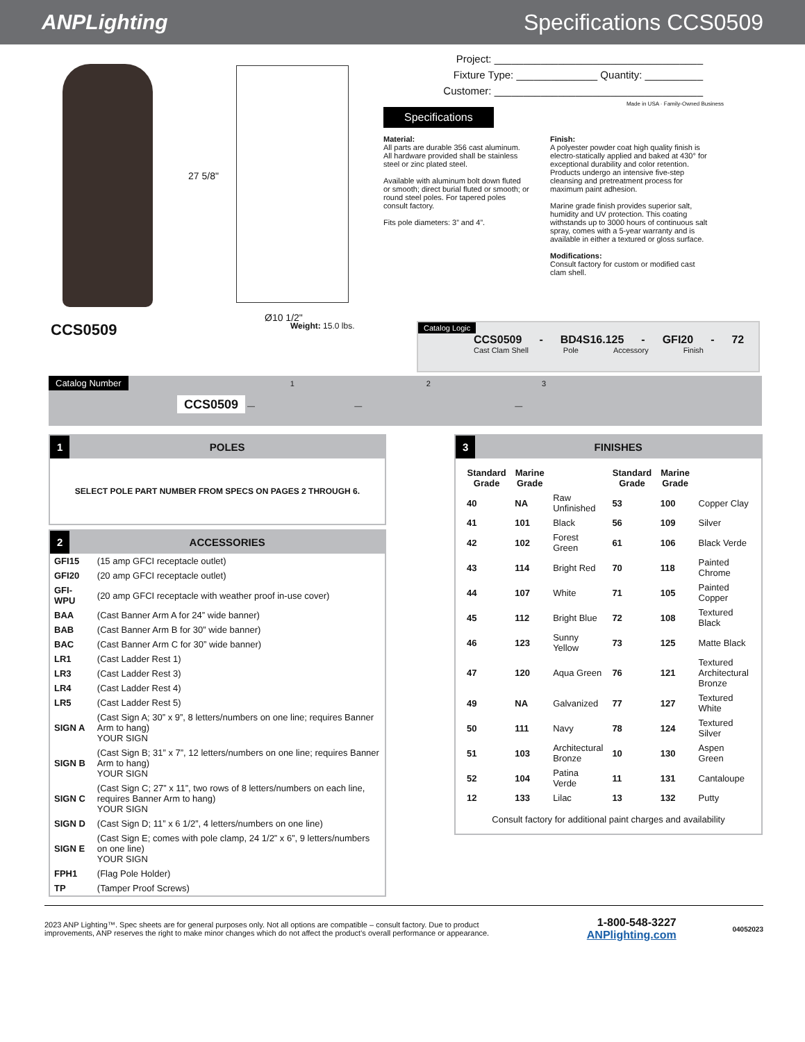ANPLighting Specifications CCS0509
27 5/8"
Ø10 1/2"
Project: ____________________________________
Fixture Type: ______________ Quantity: __________
Customer: ____________________________________
Made in USA · Family-Owned Business
Specifications
Material:
All parts are durable 356 cast aluminum. All hardware provided shall be stainless steel or zinc plated steel.
Available with aluminum bolt down fluted or smooth; direct burial fluted or smooth; or round steel poles. For tapered poles consult factory.
Fits pole diameters: 3” and 4”.
Finish:
A polyester powder coat high quality finish is electro-statically applied and baked at 430° for exceptional durability and color retention. Products undergo an intensive five-step cleansing and pretreatment process for maximum paint adhesion.
Marine grade finish provides superior salt, humidity and UV protection. This coating withstands up to 3000 hours of continuous salt spray, comes with a 5-year warranty and is available in either a textured or gloss surface.
Modifications:
Consult factory for custom or modified cast clam shell.
CCS0509
Weight: 15.0 lbs.
Catalog Logic
CCS0509 - BD4S16.125 - GFI20 - 72
Cast Clam Shell Pole Accessory Finish
Catalog Number 1 2 3
CCS0509 — — —
1 POLES
SELECT POLE PART NUMBER FROM SPECS ON PAGES 2 THROUGH 6.
2 ACCESSORIES
| GFI15 | (15 amp GFCI receptacle outlet) |
| GFI20 | (20 amp GFCI receptacle outlet) |
| GFI-WPU | (20 amp GFCI receptacle with weather proof in-use cover) |
| BAA | (Cast Banner Arm A for 24” wide banner) |
| BAB | (Cast Banner Arm B for 30” wide banner) |
| BAC | (Cast Banner Arm C for 30” wide banner) |
| LR1 | (Cast Ladder Rest 1) |
| LR3 | (Cast Ladder Rest 3) |
| LR4 | (Cast Ladder Rest 4) |
| LR5 | (Cast Ladder Rest 5) |
| SIGN A | (Cast Sign A; 30” x 9”, 8 letters/numbers on one line; requires Banner Arm to hang) YOUR SIGN |
| SIGN B | (Cast Sign B; 31” x 7”, 12 letters/numbers on one line; requires Banner Arm to hang) YOUR SIGN |
| SIGN C | (Cast Sign C; 27” x 11”, two rows of 8 letters/numbers on each line, requires Banner Arm to hang) YOUR SIGN |
| SIGN D | (Cast Sign D; 11” x 6 1/2”, 4 letters/numbers on one line) |
| SIGN E | (Cast Sign E; comes with pole clamp, 24 1/2” x 6”, 9 letters/numbers on one line) YOUR SIGN |
| FPH1 | (Flag Pole Holder) |
| TP | (Tamper Proof Screws) |
3 FINISHES
| Standard Grade | Marine Grade | | Standard Grade | Marine Grade | |
| --- | --- | --- | --- | --- | --- |
| 40 | NA | Raw Unfinished | 53 | 100 | Copper Clay |
| 41 | 101 | Black | 56 | 109 | Silver |
| 42 | 102 | Forest Green | 61 | 106 | Black Verde |
| 43 | 114 | Bright Red | 70 | 118 | Painted Chrome |
| 44 | 107 | White | 71 | 105 | Painted Copper |
| 45 | 112 | Bright Blue | 72 | 108 | Textured Black |
| 46 | 123 | Sunny Yellow | 73 | 125 | Matte Black |
| 47 | 120 | Aqua Green | 76 | 121 | Textured Architectural Bronze |
| 49 | NA | Galvanized | 77 | 127 | Textured White |
| 50 | 111 | Navy | 78 | 124 | Textured Silver |
| 51 | 103 | Architectural Bronze | 10 | 130 | Aspen Green |
| 52 | 104 | Patina Verde | 11 | 131 | Cantaloupe |
| 12 | 133 | Lilac | 13 | 132 | Putty |
Consult factory for additional paint charges and availability
2023 ANP Lighting™. Spec sheets are for general purposes only. Not all options are compatible – consult factory. Due to product improvements, ANP reserves the right to make minor changes which do not affect the product’s overall performance or appearance.
1-800-548-3227
ANPlighting.com
04052023